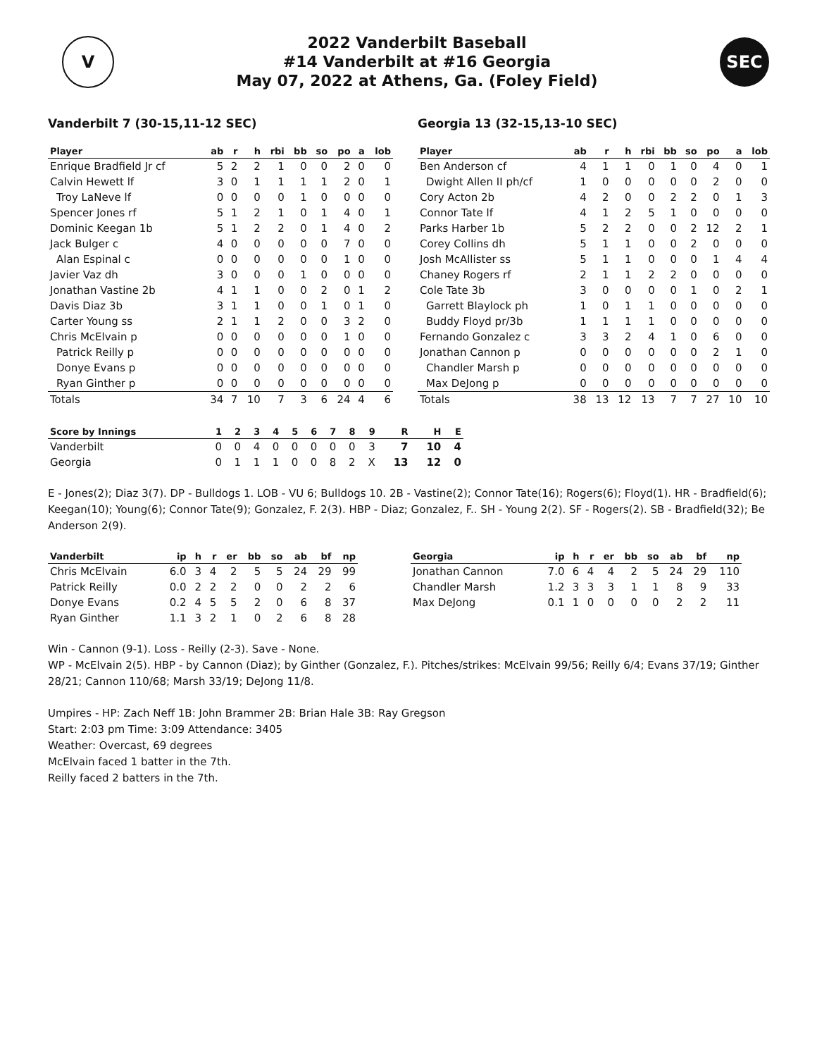V
2022 Vanderbilt Baseball
#14 Vanderbilt at #16 Georgia
May 07, 2022 at Athens, Ga. (Foley Field)
SEC
Vanderbilt 7 (30-15,11-12 SEC)
| Player | ab | r | h | rbi | bb | so | po | a | lob |
| --- | --- | --- | --- | --- | --- | --- | --- | --- | --- |
| Enrique Bradfield Jr cf | 5 | 2 | 2 | 1 | 0 | 0 | 2 | 0 | 0 |
| Calvin Hewett lf | 3 | 0 | 1 | 1 | 1 | 1 | 2 | 0 | 1 |
| Troy LaNeve lf | 0 | 0 | 0 | 0 | 1 | 0 | 0 | 0 | 0 |
| Spencer Jones rf | 5 | 1 | 2 | 1 | 0 | 1 | 4 | 0 | 1 |
| Dominic Keegan 1b | 5 | 1 | 2 | 2 | 0 | 1 | 4 | 0 | 2 |
| Jack Bulger c | 4 | 0 | 0 | 0 | 0 | 0 | 7 | 0 | 0 |
| Alan Espinal c | 0 | 0 | 0 | 0 | 0 | 0 | 1 | 0 | 0 |
| Javier Vaz dh | 3 | 0 | 0 | 0 | 1 | 0 | 0 | 0 | 0 |
| Jonathan Vastine 2b | 4 | 1 | 1 | 0 | 0 | 2 | 0 | 1 | 2 |
| Davis Diaz 3b | 3 | 1 | 1 | 0 | 0 | 1 | 0 | 1 | 0 |
| Carter Young ss | 2 | 1 | 1 | 2 | 0 | 0 | 3 | 2 | 0 |
| Chris McElvain p | 0 | 0 | 0 | 0 | 0 | 0 | 1 | 0 | 0 |
| Patrick Reilly p | 0 | 0 | 0 | 0 | 0 | 0 | 0 | 0 | 0 |
| Donye Evans p | 0 | 0 | 0 | 0 | 0 | 0 | 0 | 0 | 0 |
| Ryan Ginther p | 0 | 0 | 0 | 0 | 0 | 0 | 0 | 0 | 0 |
| Totals | 34 | 7 | 10 | 7 | 3 | 6 | 24 | 4 | 6 |
Georgia 13 (32-15,13-10 SEC)
| Player | ab | r | h | rbi | bb | so | po | a | lob |
| --- | --- | --- | --- | --- | --- | --- | --- | --- | --- |
| Ben Anderson cf | 4 | 1 | 1 | 0 | 1 | 0 | 4 | 0 | 1 |
| Dwight Allen II ph/cf | 1 | 0 | 0 | 0 | 0 | 0 | 2 | 0 | 0 |
| Cory Acton 2b | 4 | 2 | 0 | 0 | 2 | 2 | 0 | 1 | 3 |
| Connor Tate lf | 4 | 1 | 2 | 5 | 1 | 0 | 0 | 0 | 0 |
| Parks Harber 1b | 5 | 2 | 2 | 0 | 0 | 2 | 12 | 2 | 1 |
| Corey Collins dh | 5 | 1 | 1 | 0 | 0 | 2 | 0 | 0 | 0 |
| Josh McAllister ss | 5 | 1 | 1 | 0 | 0 | 0 | 1 | 4 | 4 |
| Chaney Rogers rf | 2 | 1 | 1 | 2 | 2 | 0 | 0 | 0 | 0 |
| Cole Tate 3b | 3 | 0 | 0 | 0 | 0 | 1 | 0 | 2 | 1 |
| Garrett Blaylock ph | 1 | 0 | 1 | 1 | 0 | 0 | 0 | 0 | 0 |
| Buddy Floyd pr/3b | 1 | 1 | 1 | 1 | 0 | 0 | 0 | 0 | 0 |
| Fernando Gonzalez c | 3 | 3 | 2 | 4 | 1 | 0 | 6 | 0 | 0 |
| Jonathan Cannon p | 0 | 0 | 0 | 0 | 0 | 0 | 2 | 1 | 0 |
| Chandler Marsh p | 0 | 0 | 0 | 0 | 0 | 0 | 0 | 0 | 0 |
| Max DeJong p | 0 | 0 | 0 | 0 | 0 | 0 | 0 | 0 | 0 |
| Totals | 38 | 13 | 12 | 13 | 7 | 7 | 27 | 10 | 10 |
| Score by Innings | 1 | 2 | 3 | 4 | 5 | 6 | 7 | 8 | 9 | R | H | E |
| --- | --- | --- | --- | --- | --- | --- | --- | --- | --- | --- | --- | --- |
| Vanderbilt | 0 | 0 | 4 | 0 | 0 | 0 | 0 | 0 | 3 | 7 | 10 | 4 |
| Georgia | 0 | 1 | 1 | 1 | 0 | 0 | 8 | 2 | X | 13 | 12 | 0 |
E - Jones(2); Diaz 3(7). DP - Bulldogs 1. LOB - VU 6; Bulldogs 10. 2B - Vastine(2); Connor Tate(16); Rogers(6); Floyd(1). HR - Bradfield(6); Keegan(10); Young(6); Connor Tate(9); Gonzalez, F. 2(3). HBP - Diaz; Gonzalez, F.. SH - Young 2(2). SF - Rogers(2). SB - Bradfield(32); Be Anderson 2(9).
| Vanderbilt | ip | h | r | er | bb | so | ab | bf | np |
| --- | --- | --- | --- | --- | --- | --- | --- | --- | --- |
| Chris McElvain | 6.0 | 3 | 4 | 2 | 5 | 5 | 24 | 29 | 99 |
| Patrick Reilly | 0.0 | 2 | 2 | 2 | 0 | 0 | 2 | 2 | 6 |
| Donye Evans | 0.2 | 4 | 5 | 5 | 2 | 0 | 6 | 8 | 37 |
| Ryan Ginther | 1.1 | 3 | 2 | 1 | 0 | 2 | 6 | 8 | 28 |
| Georgia | ip | h | r | er | bb | so | ab | bf | np |
| --- | --- | --- | --- | --- | --- | --- | --- | --- | --- |
| Jonathan Cannon | 7.0 | 6 | 4 | 4 | 2 | 5 | 24 | 29 | 110 |
| Chandler Marsh | 1.2 | 3 | 3 | 3 | 1 | 1 | 8 | 9 | 33 |
| Max DeJong | 0.1 | 1 | 0 | 0 | 0 | 0 | 2 | 2 | 11 |
Win - Cannon (9-1). Loss - Reilly (2-3). Save - None.
WP - McElvain 2(5). HBP - by Cannon (Diaz); by Ginther (Gonzalez, F.). Pitches/strikes: McElvain 99/56; Reilly 6/4; Evans 37/19; Ginther 28/21; Cannon 110/68; Marsh 33/19; DeJong 11/8.
Umpires - HP: Zach Neff 1B: John Brammer 2B: Brian Hale 3B: Ray Gregson
Start: 2:03 pm Time: 3:09 Attendance: 3405
Weather: Overcast, 69 degrees
McElvain faced 1 batter in the 7th.
Reilly faced 2 batters in the 7th.